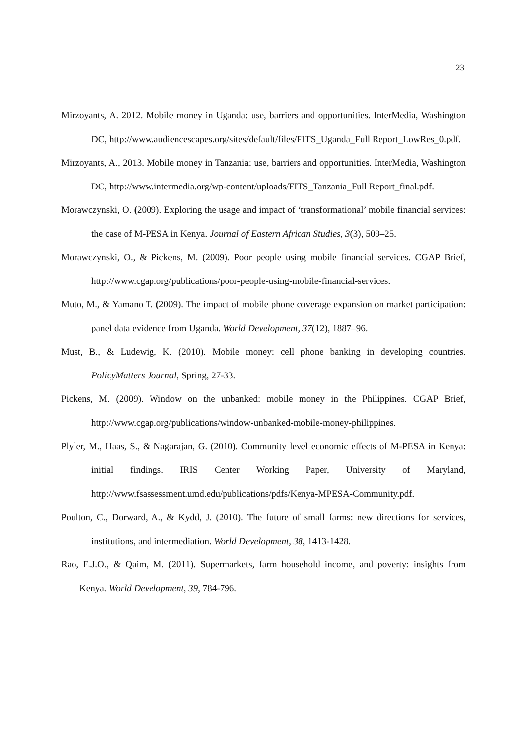23
Mirzoyants, A. 2012. Mobile money in Uganda: use, barriers and opportunities. InterMedia, Washington DC, http://www.audiencescapes.org/sites/default/files/FITS_Uganda_Full Report_LowRes_0.pdf.
Mirzoyants, A., 2013. Mobile money in Tanzania: use, barriers and opportunities. InterMedia, Washington DC, http://www.intermedia.org/wp-content/uploads/FITS_Tanzania_Full Report_final.pdf.
Morawczynski, O. (2009). Exploring the usage and impact of ‘transformational’ mobile financial services: the case of M-PESA in Kenya. Journal of Eastern African Studies, 3(3), 509–25.
Morawczynski, O., & Pickens, M. (2009). Poor people using mobile financial services. CGAP Brief, http://www.cgap.org/publications/poor-people-using-mobile-financial-services.
Muto, M., & Yamano T. (2009). The impact of mobile phone coverage expansion on market participation: panel data evidence from Uganda. World Development, 37(12), 1887–96.
Must, B., & Ludewig, K. (2010). Mobile money: cell phone banking in developing countries. PolicyMatters Journal, Spring, 27-33.
Pickens, M. (2009). Window on the unbanked: mobile money in the Philippines. CGAP Brief, http://www.cgap.org/publications/window-unbanked-mobile-money-philippines.
Plyler, M., Haas, S., & Nagarajan, G. (2010). Community level economic effects of M-PESA in Kenya: initial findings. IRIS Center Working Paper, University of Maryland, http://www.fsassessment.umd.edu/publications/pdfs/Kenya-MPESA-Community.pdf.
Poulton, C., Dorward, A., & Kydd, J. (2010). The future of small farms: new directions for services, institutions, and intermediation. World Development, 38, 1413-1428.
Rao, E.J.O., & Qaim, M. (2011). Supermarkets, farm household income, and poverty: insights from Kenya. World Development, 39, 784-796.